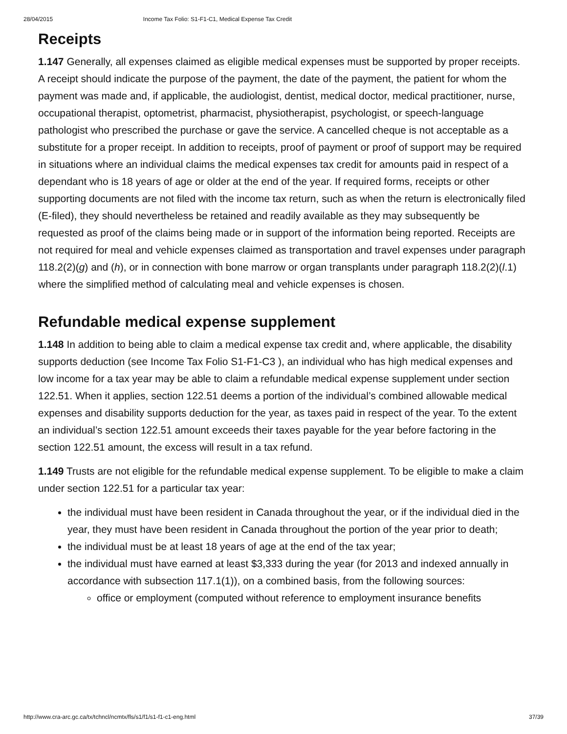28/04/2015 Income Tax Folio: S1-F1-C1, Medical Expense Tax Credit
Receipts
1.147 Generally, all expenses claimed as eligible medical expenses must be supported by proper receipts. A receipt should indicate the purpose of the payment, the date of the payment, the patient for whom the payment was made and, if applicable, the audiologist, dentist, medical doctor, medical practitioner, nurse, occupational therapist, optometrist, pharmacist, physiotherapist, psychologist, or speech-language pathologist who prescribed the purchase or gave the service. A cancelled cheque is not acceptable as a substitute for a proper receipt. In addition to receipts, proof of payment or proof of support may be required in situations where an individual claims the medical expenses tax credit for amounts paid in respect of a dependant who is 18 years of age or older at the end of the year. If required forms, receipts or other supporting documents are not filed with the income tax return, such as when the return is electronically filed (E-filed), they should nevertheless be retained and readily available as they may subsequently be requested as proof of the claims being made or in support of the information being reported. Receipts are not required for meal and vehicle expenses claimed as transportation and travel expenses under paragraph 118.2(2)(g) and (h), or in connection with bone marrow or organ transplants under paragraph 118.2(2)(l.1) where the simplified method of calculating meal and vehicle expenses is chosen.
Refundable medical expense supplement
1.148 In addition to being able to claim a medical expense tax credit and, where applicable, the disability supports deduction (see Income Tax Folio S1-F1-C3 ), an individual who has high medical expenses and low income for a tax year may be able to claim a refundable medical expense supplement under section 122.51. When it applies, section 122.51 deems a portion of the individual’s combined allowable medical expenses and disability supports deduction for the year, as taxes paid in respect of the year. To the extent an individual’s section 122.51 amount exceeds their taxes payable for the year before factoring in the section 122.51 amount, the excess will result in a tax refund.
1.149 Trusts are not eligible for the refundable medical expense supplement. To be eligible to make a claim under section 122.51 for a particular tax year:
the individual must have been resident in Canada throughout the year, or if the individual died in the year, they must have been resident in Canada throughout the portion of the year prior to death;
the individual must be at least 18 years of age at the end of the tax year;
the individual must have earned at least $3,333 during the year (for 2013 and indexed annually in accordance with subsection 117.1(1)), on a combined basis, from the following sources:
office or employment (computed without reference to employment insurance benefits
http://www.cra-arc.gc.ca/tx/tchncl/ncmtx/fls/s1/f1/s1-f1-c1-eng.html 37/39